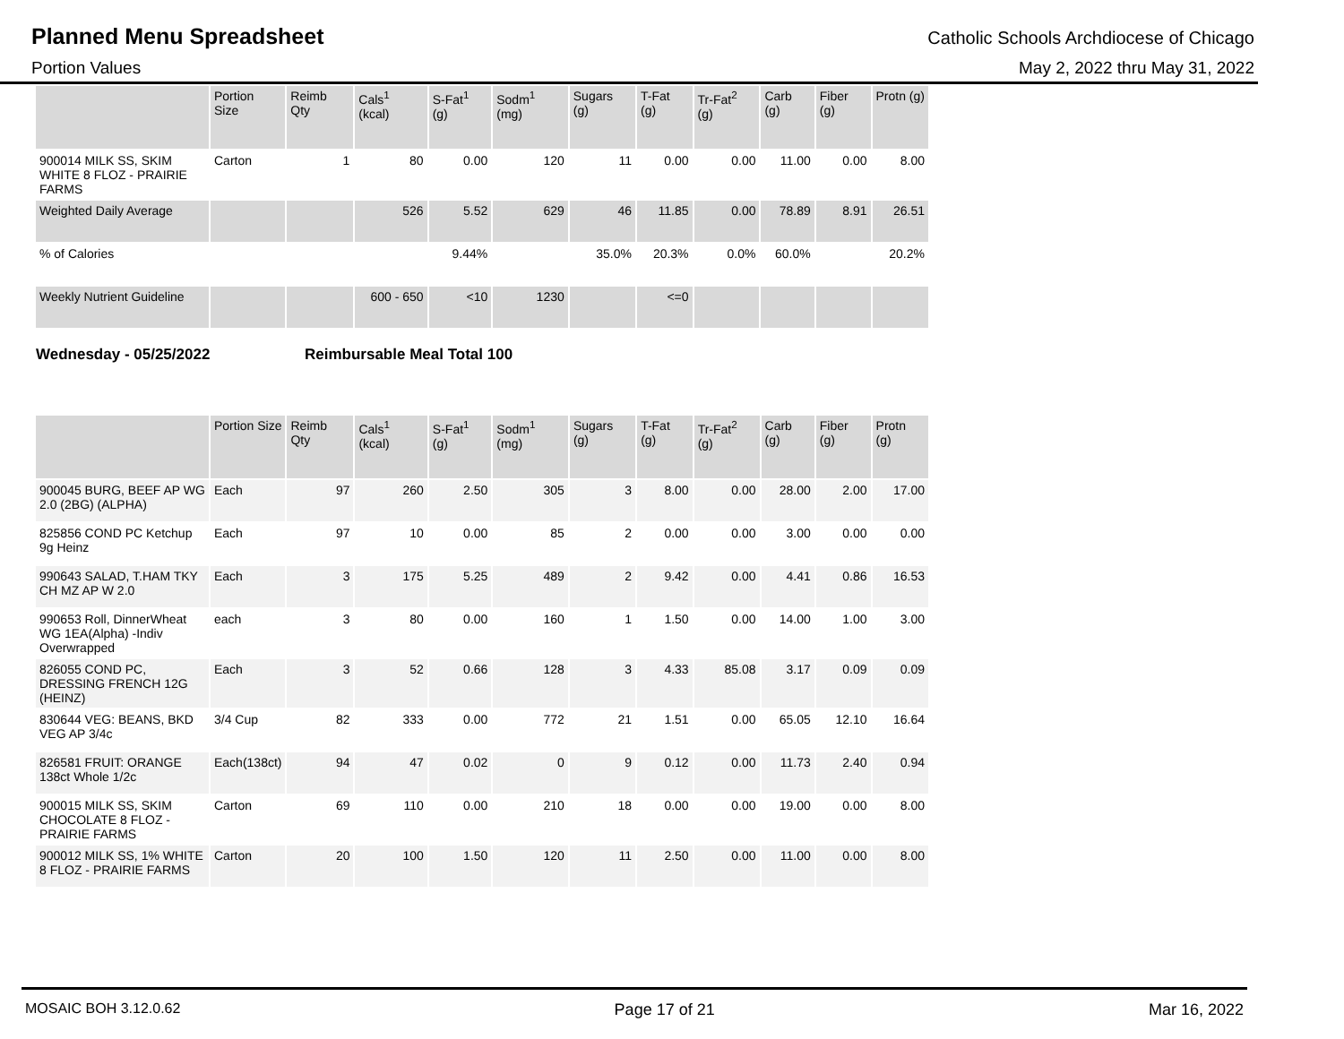Planned Menu Spreadsheet Catholic Schools Archdiocese of Chicago
Portion Values May 2, 2022 thru May 31, 2022
| | Portion Size | Reimb Qty | Cals<sup>1</sup> (kcal) | S-Fat<sup>1</sup> (g) | Sodm<sup>1</sup> (mg) | Sugars (g) | T-Fat (g) | Tr-Fat<sup>2</sup> (g) | Carb (g) | Fiber (g) | Protn (g) |
| --- | --- | --- | --- | --- | --- | --- | --- | --- | --- | --- | --- |
| 900014 MILK SS, SKIM WHITE 8 FLOZ - PRAIRIE FARMS | Carton | 1 | 80 | 0.00 | 120 | 11 | 0.00 | 0.00 | 11.00 | 0.00 | 8.00 |
| Weighted Daily Average | | | 526 | 5.52 | 629 | 46 | 11.85 | 0.00 | 78.89 | 8.91 | 26.51 |
| % of Calories | | | | 9.44% | | 35.0% | 20.3% | 0.0% | 60.0% | | 20.2% |
| Weekly Nutrient Guideline | | | 600 - 650 | <10 | 1230 | | <=0 | | | | |
Wednesday - 05/25/2022 Reimbursable Meal Total 100
| | Portion Size | Reimb Qty | Cals<sup>1</sup> (kcal) | S-Fat<sup>1</sup> (g) | Sodm<sup>1</sup> (mg) | Sugars (g) | T-Fat (g) | Tr-Fat<sup>2</sup> (g) | Carb (g) | Fiber (g) | Protn (g) |
| --- | --- | --- | --- | --- | --- | --- | --- | --- | --- | --- | --- |
| 900045 BURG, BEEF AP WG 2.0 (2BG) (ALPHA) | Each | 97 | 260 | 2.50 | 305 | 3 | 8.00 | 0.00 | 28.00 | 2.00 | 17.00 |
| 825856 COND PC Ketchup 9g Heinz | Each | 97 | 10 | 0.00 | 85 | 2 | 0.00 | 0.00 | 3.00 | 0.00 | 0.00 |
| 990643 SALAD, T.HAM TKY CH MZ AP W 2.0 | Each | 3 | 175 | 5.25 | 489 | 2 | 9.42 | 0.00 | 4.41 | 0.86 | 16.53 |
| 990653 Roll, DinnerWheat WG 1EA(Alpha) -Indiv Overwrapped | each | 3 | 80 | 0.00 | 160 | 1 | 1.50 | 0.00 | 14.00 | 1.00 | 3.00 |
| 826055 COND PC, DRESSING FRENCH 12G (HEINZ) | Each | 3 | 52 | 0.66 | 128 | 3 | 4.33 | 85.08 | 3.17 | 0.09 | 0.09 |
| 830644 VEG: BEANS, BKD VEG AP 3/4c | 3/4 Cup | 82 | 333 | 0.00 | 772 | 21 | 1.51 | 0.00 | 65.05 | 12.10 | 16.64 |
| 826581 FRUIT: ORANGE 138ct Whole 1/2c | Each(138ct) | 94 | 47 | 0.02 | 0 | 9 | 0.12 | 0.00 | 11.73 | 2.40 | 0.94 |
| 900015 MILK SS, SKIM CHOCOLATE 8 FLOZ - PRAIRIE FARMS | Carton | 69 | 110 | 0.00 | 210 | 18 | 0.00 | 0.00 | 19.00 | 0.00 | 8.00 |
| 900012 MILK SS, 1% WHITE 8 FLOZ - PRAIRIE FARMS | Carton | 20 | 100 | 1.50 | 120 | 11 | 2.50 | 0.00 | 11.00 | 0.00 | 8.00 |
MOSAIC BOH 3.12.0.62 Page 17 of 21 Mar 16, 2022